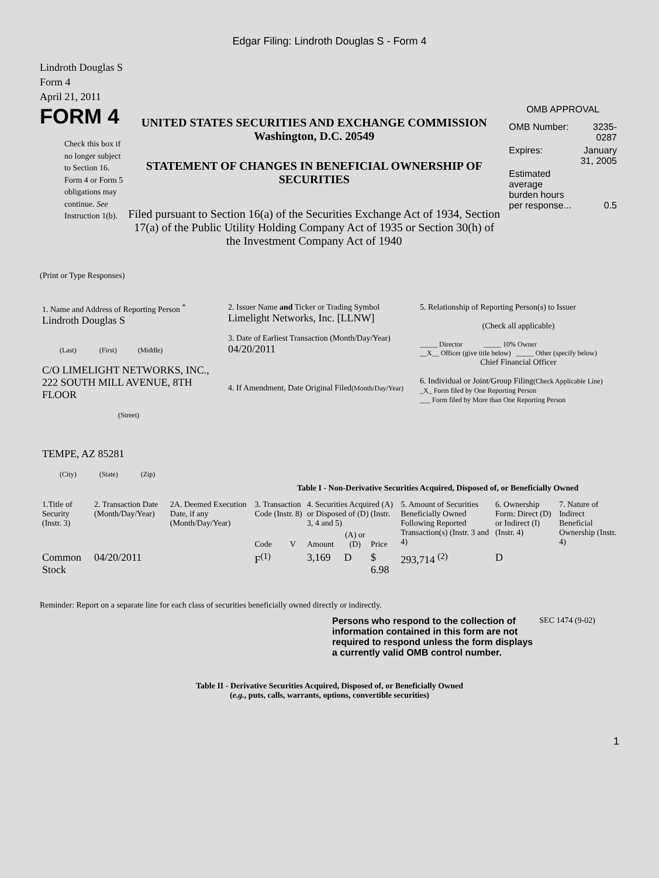Edgar Filing: Lindroth Douglas S - Form 4
Lindroth Douglas S
Form 4
April 21, 2011
FORM 4
Check this box if no longer subject to Section 16. Form 4 or Form 5 obligations may continue. See Instruction 1(b).
UNITED STATES SECURITIES AND EXCHANGE COMMISSION
Washington, D.C. 20549
STATEMENT OF CHANGES IN BENEFICIAL OWNERSHIP OF SECURITIES
Filed pursuant to Section 16(a) of the Securities Exchange Act of 1934, Section 17(a) of the Public Utility Holding Company Act of 1935 or Section 30(h) of the Investment Company Act of 1940
OMB APPROVAL
| OMB Number: | 3235-0287 |
| Expires: | January 31, 2005 |
| Estimated average burden hours per response... | 0.5 |
(Print or Type Responses)
| 1. Name and Address of Reporting Person <sup>*</sup> Lindroth Douglas S (Last) (First) (Middle) C/O LIMELIGHT NETWORKS, INC., 222 SOUTH MILL AVENUE, 8TH FLOOR (Street) TEMPE, AZ 85281 (City) (State) (Zip) | 2. Issuer Name and Ticker or Trading Symbol Limelight Networks, Inc. [LLNW] 3. Date of Earliest Transaction (Month/Day/Year) 04/20/2011 4. If Amendment, Date Original Filed (Month/Day/Year) | 5. Relationship of Reporting Person(s) to Issuer (Check all applicable) _____ Director _____ 10% Owner __X__ Officer (give title below) _____ Other (specify below) Chief Financial Officer 6. Individual or Joint/Group Filing (Check Applicable Line) _X_ Form filed by One Reporting Person ___ Form filed by More than One Reporting Person |
Table I - Non-Derivative Securities Acquired, Disposed of, or Beneficially Owned
| 1.Title of Security (Instr. 3) | 2. Transaction Date (Month/Day/Year) | 2A. Deemed Execution Date, if any (Month/Day/Year) | 3. Transaction Code (Instr. 8) | | 4. Securities Acquired (A) or Disposed of (D) (Instr. 3, 4 and 5) | | | 5. Amount of Securities Beneficially Owned Following Reported Transaction(s) (Instr. 3 and 4) | 6. Ownership Form: Direct (D) or Indirect (I) (Instr. 4) | 7. Nature of Indirect Beneficial Ownership (Instr. 4) |
| | | | Code | V | Amount | (A) or (D) | Price | | | |
| Common Stock | 04/20/2011 | | F<sup>(1)</sup> | | 3,169 | D | $ 6.98 | 293,714 <sup>(2)</sup> | D | |
Reminder: Report on a separate line for each class of securities beneficially owned directly or indirectly.
Persons who respond to the collection of information contained in this form are not required to respond unless the form displays a currently valid OMB control number.
SEC 1474 (9-02)
Table II - Derivative Securities Acquired, Disposed of, or Beneficially Owned
(e.g., puts, calls, warrants, options, convertible securities)
1